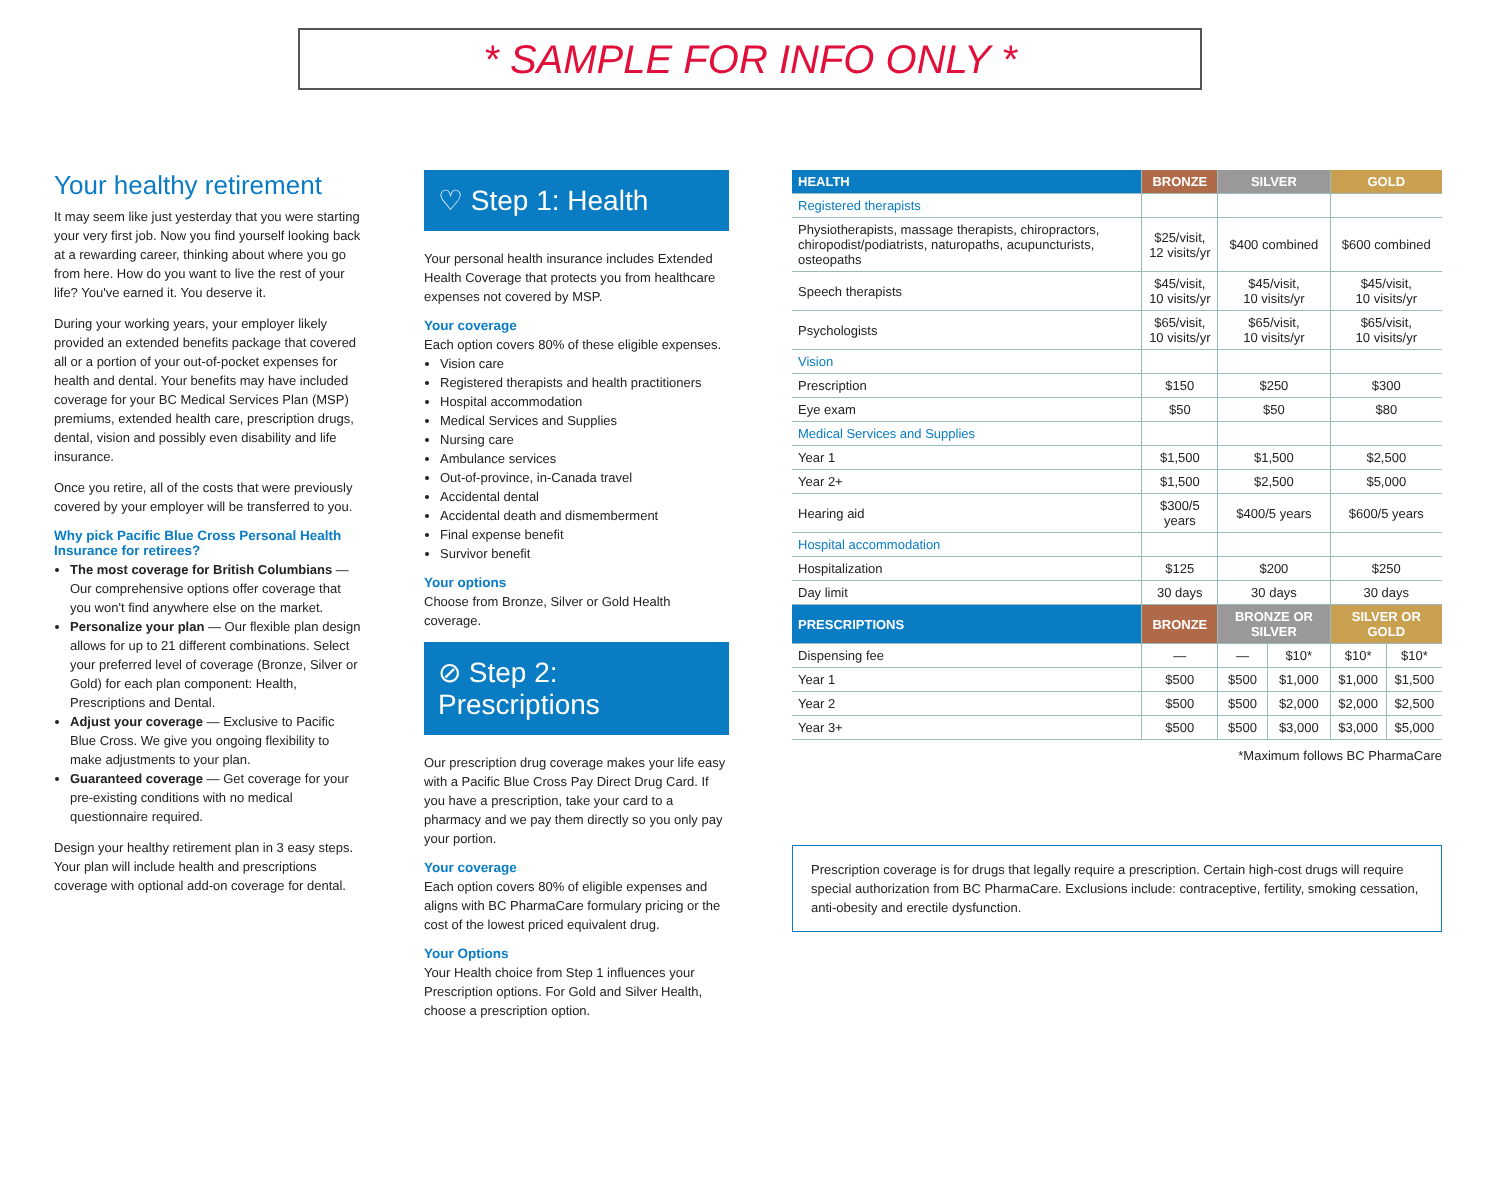* SAMPLE FOR INFO ONLY *
Your healthy retirement
It may seem like just yesterday that you were starting your very first job. Now you find yourself looking back at a rewarding career, thinking about where you go from here. How do you want to live the rest of your life? You've earned it. You deserve it.
During your working years, your employer likely provided an extended benefits package that covered all or a portion of your out-of-pocket expenses for health and dental. Your benefits may have included coverage for your BC Medical Services Plan (MSP) premiums, extended health care, prescription drugs, dental, vision and possibly even disability and life insurance.
Once you retire, all of the costs that were previously covered by your employer will be transferred to you.
Why pick Pacific Blue Cross Personal Health Insurance for retirees?
The most coverage for British Columbians — Our comprehensive options offer coverage that you won't find anywhere else on the market.
Personalize your plan — Our flexible plan design allows for up to 21 different combinations. Select your preferred level of coverage (Bronze, Silver or Gold) for each plan component: Health, Prescriptions and Dental.
Adjust your coverage — Exclusive to Pacific Blue Cross. We give you ongoing flexibility to make adjustments to your plan.
Guaranteed coverage — Get coverage for your pre-existing conditions with no medical questionnaire required.
Design your healthy retirement plan in 3 easy steps. Your plan will include health and prescriptions coverage with optional add-on coverage for dental.
♡ Step 1: Health
Your personal health insurance includes Extended Health Coverage that protects you from healthcare expenses not covered by MSP.
Your coverage
Each option covers 80% of these eligible expenses.
Vision care
Registered therapists and health practitioners
Hospital accommodation
Medical Services and Supplies
Nursing care
Ambulance services
Out-of-province, in-Canada travel
Accidental dental
Accidental death and dismemberment
Final expense benefit
Survivor benefit
Your options
Choose from Bronze, Silver or Gold Health coverage.
⊘ Step 2: Prescriptions
Our prescription drug coverage makes your life easy with a Pacific Blue Cross Pay Direct Drug Card. If you have a prescription, take your card to a pharmacy and we pay them directly so you only pay your portion.
Your coverage
Each option covers 80% of eligible expenses and aligns with BC PharmaCare formulary pricing or the cost of the lowest priced equivalent drug.
Your Options
Your Health choice from Step 1 influences your Prescription options. For Gold and Silver Health, choose a prescription option.
| HEALTH | BRONZE | SILVER | | GOLD | |
| --- | --- | --- | --- | --- | --- |
| Registered therapists | | | | | |
| Physiotherapists, massage therapists, chiropractors, chiropodist/podiatrists, naturopaths, acupuncturists, osteopaths | $25/visit, 12 visits/yr | $400 combined | | $600 combined | |
| Speech therapists | $45/visit, 10 visits/yr | $45/visit, 10 visits/yr | | $45/visit, 10 visits/yr | |
| Psychologists | $65/visit, 10 visits/yr | $65/visit, 10 visits/yr | | $65/visit, 10 visits/yr | |
| Vision | | | | | |
| Prescription | $150 | $250 | | $300 | |
| Eye exam | $50 | $50 | | $80 | |
| Medical Services and Supplies | | | | | |
| Year 1 | $1,500 | $1,500 | | $2,500 | |
| Year 2+ | $1,500 | $2,500 | | $5,000 | |
| Hearing aid | $300/5 years | $400/5 years | | $600/5 years | |
| Hospital accommodation | | | | | |
| Hospitalization | $125 | $200 | | $250 | |
| Day limit | 30 days | 30 days | | 30 days | |
| PRESCRIPTIONS | BRONZE | BRONZE OR SILVER | | SILVER OR GOLD | |
| Dispensing fee | — | — | $10* | $10* | $10* |
| Year 1 | $500 | $500 | $1,000 | $1,000 | $1,500 |
| Year 2 | $500 | $500 | $2,000 | $2,000 | $2,500 |
| Year 3+ | $500 | $500 | $3,000 | $3,000 | $5,000 |
*Maximum follows BC PharmaCare
Prescription coverage is for drugs that legally require a prescription. Certain high-cost drugs will require special authorization from BC PharmaCare. Exclusions include: contraceptive, fertility, smoking cessation, anti-obesity and erectile dysfunction.